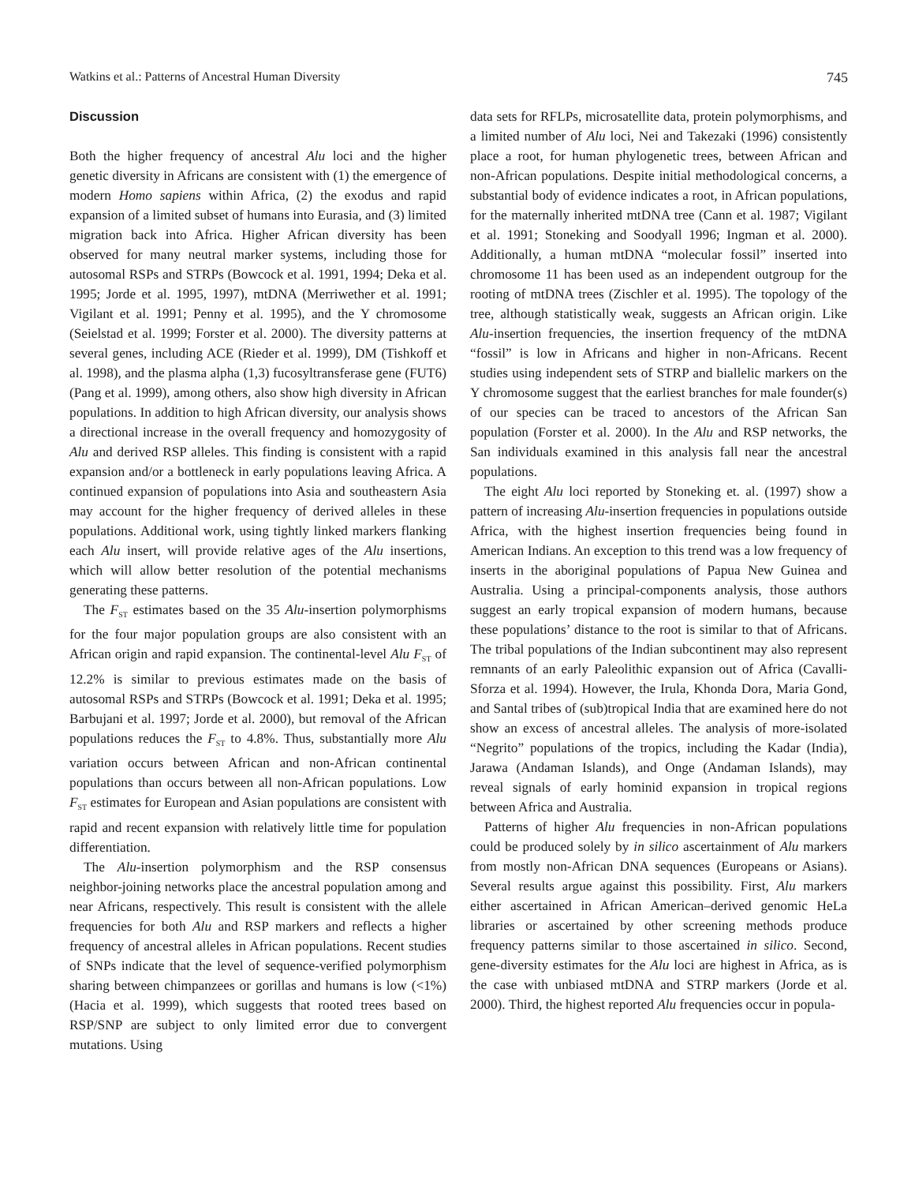Watkins et al.: Patterns of Ancestral Human Diversity 745
Discussion
Both the higher frequency of ancestral Alu loci and the higher genetic diversity in Africans are consistent with (1) the emergence of modern Homo sapiens within Africa, (2) the exodus and rapid expansion of a limited subset of humans into Eurasia, and (3) limited migration back into Africa. Higher African diversity has been observed for many neutral marker systems, including those for autosomal RSPs and STRPs (Bowcock et al. 1991, 1994; Deka et al. 1995; Jorde et al. 1995, 1997), mtDNA (Merriwether et al. 1991; Vigilant et al. 1991; Penny et al. 1995), and the Y chromosome (Seielstad et al. 1999; Forster et al. 2000). The diversity patterns at several genes, including ACE (Rieder et al. 1999), DM (Tishkoff et al. 1998), and the plasma alpha (1,3) fucosyltransferase gene (FUT6) (Pang et al. 1999), among others, also show high diversity in African populations. In addition to high African diversity, our analysis shows a directional increase in the overall frequency and homozygosity of Alu and derived RSP alleles. This finding is consistent with a rapid expansion and/or a bottleneck in early populations leaving Africa. A continued expansion of populations into Asia and southeastern Asia may account for the higher frequency of derived alleles in these populations. Additional work, using tightly linked markers flanking each Alu insert, will provide relative ages of the Alu insertions, which will allow better resolution of the potential mechanisms generating these patterns.
The F<sub>ST</sub> estimates based on the 35 Alu-insertion polymorphisms for the four major population groups are also consistent with an African origin and rapid expansion. The continental-level Alu F<sub>ST</sub> of 12.2% is similar to previous estimates made on the basis of autosomal RSPs and STRPs (Bowcock et al. 1991; Deka et al. 1995; Barbujani et al. 1997; Jorde et al. 2000), but removal of the African populations reduces the F<sub>ST</sub> to 4.8%. Thus, substantially more Alu variation occurs between African and non-African continental populations than occurs between all non-African populations. Low F<sub>ST</sub> estimates for European and Asian populations are consistent with rapid and recent expansion with relatively little time for population differentiation.
The Alu-insertion polymorphism and the RSP consensus neighbor-joining networks place the ancestral population among and near Africans, respectively. This result is consistent with the allele frequencies for both Alu and RSP markers and reflects a higher frequency of ancestral alleles in African populations. Recent studies of SNPs indicate that the level of sequence-verified polymorphism sharing between chimpanzees or gorillas and humans is low (<1%) (Hacia et al. 1999), which suggests that rooted trees based on RSP/SNP are subject to only limited error due to convergent mutations. Using
data sets for RFLPs, microsatellite data, protein polymorphisms, and a limited number of Alu loci, Nei and Takezaki (1996) consistently place a root, for human phylogenetic trees, between African and non-African populations. Despite initial methodological concerns, a substantial body of evidence indicates a root, in African populations, for the maternally inherited mtDNA tree (Cann et al. 1987; Vigilant et al. 1991; Stoneking and Soodyall 1996; Ingman et al. 2000). Additionally, a human mtDNA “molecular fossil” inserted into chromosome 11 has been used as an independent outgroup for the rooting of mtDNA trees (Zischler et al. 1995). The topology of the tree, although statistically weak, suggests an African origin. Like Alu-insertion frequencies, the insertion frequency of the mtDNA “fossil” is low in Africans and higher in non-Africans. Recent studies using independent sets of STRP and biallelic markers on the Y chromosome suggest that the earliest branches for male founder(s) of our species can be traced to ancestors of the African San population (Forster et al. 2000). In the Alu and RSP networks, the San individuals examined in this analysis fall near the ancestral populations.
The eight Alu loci reported by Stoneking et. al. (1997) show a pattern of increasing Alu-insertion frequencies in populations outside Africa, with the highest insertion frequencies being found in American Indians. An exception to this trend was a low frequency of inserts in the aboriginal populations of Papua New Guinea and Australia. Using a principal-components analysis, those authors suggest an early tropical expansion of modern humans, because these populations’ distance to the root is similar to that of Africans. The tribal populations of the Indian subcontinent may also represent remnants of an early Paleolithic expansion out of Africa (Cavalli-Sforza et al. 1994). However, the Irula, Khonda Dora, Maria Gond, and Santal tribes of (sub)tropical India that are examined here do not show an excess of ancestral alleles. The analysis of more-isolated “Negrito” populations of the tropics, including the Kadar (India), Jarawa (Andaman Islands), and Onge (Andaman Islands), may reveal signals of early hominid expansion in tropical regions between Africa and Australia.
Patterns of higher Alu frequencies in non-African populations could be produced solely by in silico ascertainment of Alu markers from mostly non-African DNA sequences (Europeans or Asians). Several results argue against this possibility. First, Alu markers either ascertained in African American–derived genomic HeLa libraries or ascertained by other screening methods produce frequency patterns similar to those ascertained in silico. Second, gene-diversity estimates for the Alu loci are highest in Africa, as is the case with unbiased mtDNA and STRP markers (Jorde et al. 2000). Third, the highest reported Alu frequencies occur in popula-